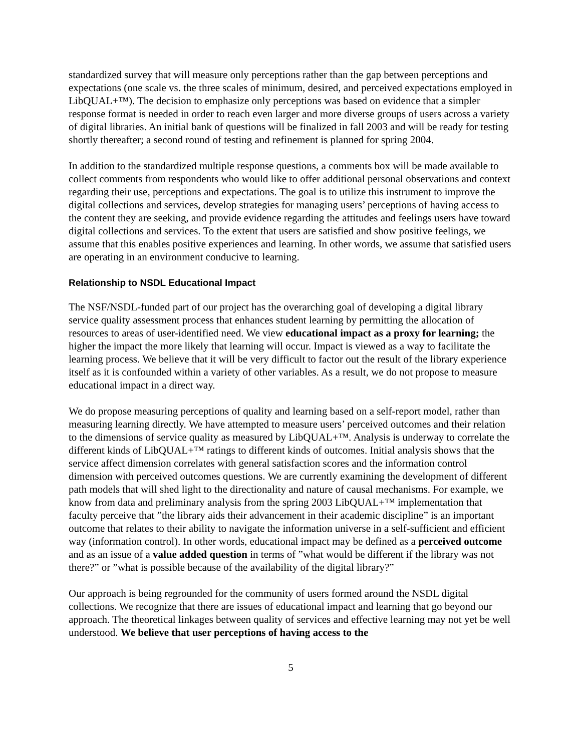standardized survey that will measure only perceptions rather than the gap between perceptions and expectations (one scale vs. the three scales of minimum, desired, and perceived expectations employed in LibQUAL+™). The decision to emphasize only perceptions was based on evidence that a simpler response format is needed in order to reach even larger and more diverse groups of users across a variety of digital libraries. An initial bank of questions will be finalized in fall 2003 and will be ready for testing shortly thereafter; a second round of testing and refinement is planned for spring 2004.
In addition to the standardized multiple response questions, a comments box will be made available to collect comments from respondents who would like to offer additional personal observations and context regarding their use, perceptions and expectations. The goal is to utilize this instrument to improve the digital collections and services, develop strategies for managing users’ perceptions of having access to the content they are seeking, and provide evidence regarding the attitudes and feelings users have toward digital collections and services. To the extent that users are satisfied and show positive feelings, we assume that this enables positive experiences and learning. In other words, we assume that satisfied users are operating in an environment conducive to learning.
Relationship to NSDL Educational Impact
The NSF/NSDL-funded part of our project has the overarching goal of developing a digital library service quality assessment process that enhances student learning by permitting the allocation of resources to areas of user-identified need. We view educational impact as a proxy for learning; the higher the impact the more likely that learning will occur. Impact is viewed as a way to facilitate the learning process. We believe that it will be very difficult to factor out the result of the library experience itself as it is confounded within a variety of other variables. As a result, we do not propose to measure educational impact in a direct way.
We do propose measuring perceptions of quality and learning based on a self-report model, rather than measuring learning directly. We have attempted to measure users’ perceived outcomes and their relation to the dimensions of service quality as measured by LibQUAL+™. Analysis is underway to correlate the different kinds of LibQUAL+™ ratings to different kinds of outcomes. Initial analysis shows that the service affect dimension correlates with general satisfaction scores and the information control dimension with perceived outcomes questions. We are currently examining the development of different path models that will shed light to the directionality and nature of causal mechanisms. For example, we know from data and preliminary analysis from the spring 2003 LibQUAL+™ implementation that faculty perceive that ”the library aids their advancement in their academic discipline” is an important outcome that relates to their ability to navigate the information universe in a self-sufficient and efficient way (information control). In other words, educational impact may be defined as a perceived outcome and as an issue of a value added question in terms of ”what would be different if the library was not there?” or ”what is possible because of the availability of the digital library?”
Our approach is being regrounded for the community of users formed around the NSDL digital collections. We recognize that there are issues of educational impact and learning that go beyond our approach. The theoretical linkages between quality of services and effective learning may not yet be well understood. We believe that user perceptions of having access to the
5